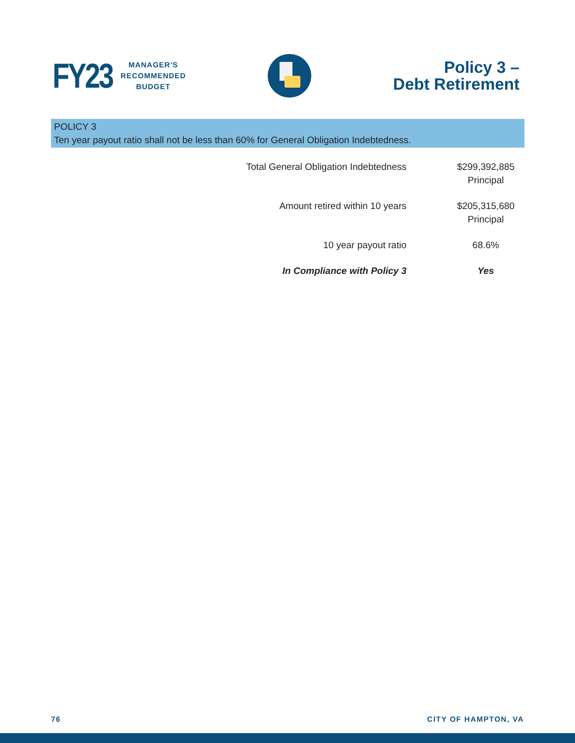FY23
MANAGER'S
RECOMMENDED
BUDGET
Policy 3 –
Debt Retirement
POLICY 3
Ten year payout ratio shall not be less than 60% for General Obligation Indebtedness.
| Total General Obligation Indebtedness | $299,392,885 Principal |
| Amount retired within 10 years | $205,315,680 Principal |
| 10 year payout ratio | 68.6% |
| In Compliance with Policy 3 | Yes |
76 CITY OF HAMPTON, VA